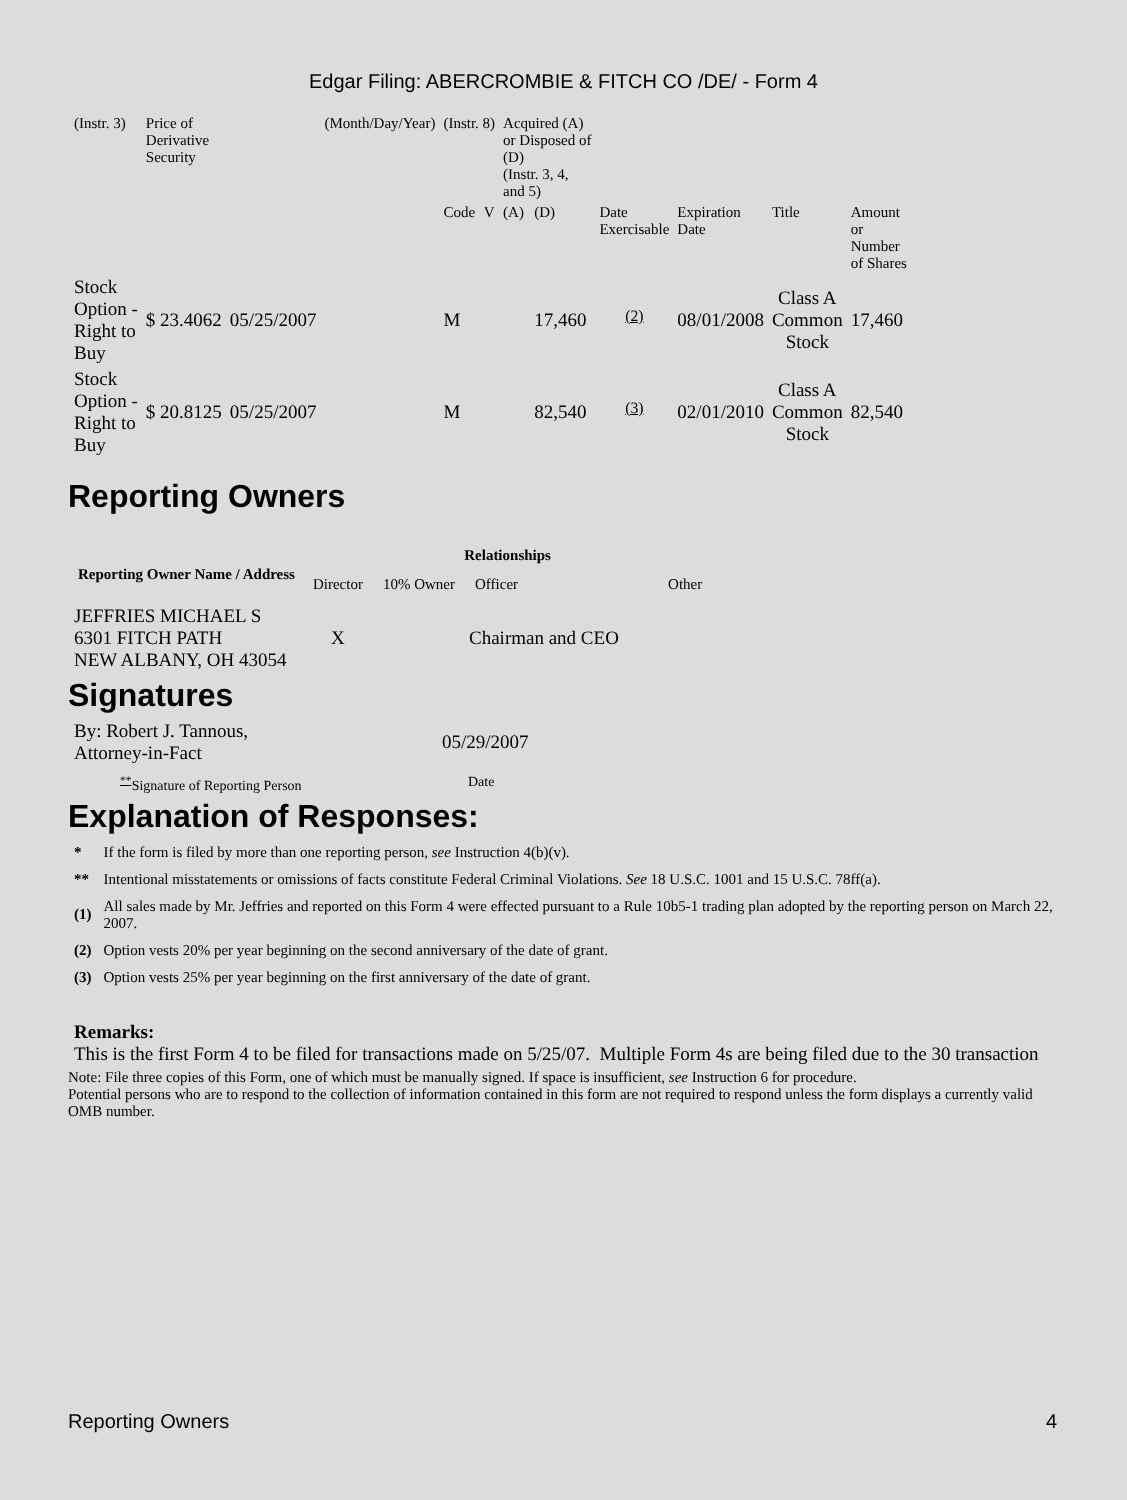Edgar Filing: ABERCROMBIE & FITCH CO /DE/ - Form 4
| (Instr. 3) | Price of Derivative Security | | (Month/Day/Year) | (Instr. 8) | | Acquired (A) or Disposed of (D) (Instr. 3, 4, and 5) | | | | | |
| | | | | Code | V | (A) | (D) | Date Exercisable | Expiration Date | Title | Amount or Number of Shares |
| Stock Option - Right to Buy | $ 23.4062 | 05/25/2007 | | M | | | 17,460 | <sup>(2)</sup> | 08/01/2008 | Class A Common Stock | 17,460 |
| Stock Option - Right to Buy | $ 20.8125 | 05/25/2007 | | M | | | 82,540 | <sup>(3)</sup> | 02/01/2010 | Class A Common Stock | 82,540 |
Reporting Owners
| Reporting Owner Name / Address | Relationships | | | |
| --- | --- | --- | --- | --- |
| | Director | 10% Owner | Officer | Other |
| JEFFRIES MICHAEL S 6301 FITCH PATH NEW ALBANY, OH 43054 | X | | Chairman and CEO | |
Signatures
| By: Robert J. Tannous, Attorney-in-Fact | 05/29/2007 |
| <sup>**</sup> Signature of Reporting Person | Date |
Explanation of Responses:
| * | If the form is filed by more than one reporting person, see Instruction 4(b)(v). |
| ** | Intentional misstatements or omissions of facts constitute Federal Criminal Violations. See 18 U.S.C. 1001 and 15 U.S.C. 78ff(a). |
| (1) | All sales made by Mr. Jeffries and reported on this Form 4 were effected pursuant to a Rule 10b5-1 trading plan adopted by the reporting person on March 22, 2007. |
| (2) | Option vests 20% per year beginning on the second anniversary of the date of grant. |
| (3) | Option vests 25% per year beginning on the first anniversary of the date of grant. |
Remarks:
This is the first Form 4 to be filed for transactions made on 5/25/07. Multiple Form 4s are being filed due to the 30 transaction
Note: File three copies of this Form, one of which must be manually signed. If space is insufficient, see Instruction 6 for procedure.
Potential persons who are to respond to the collection of information contained in this form are not required to respond unless the form displays a currently valid OMB number.
Reporting Owners 4